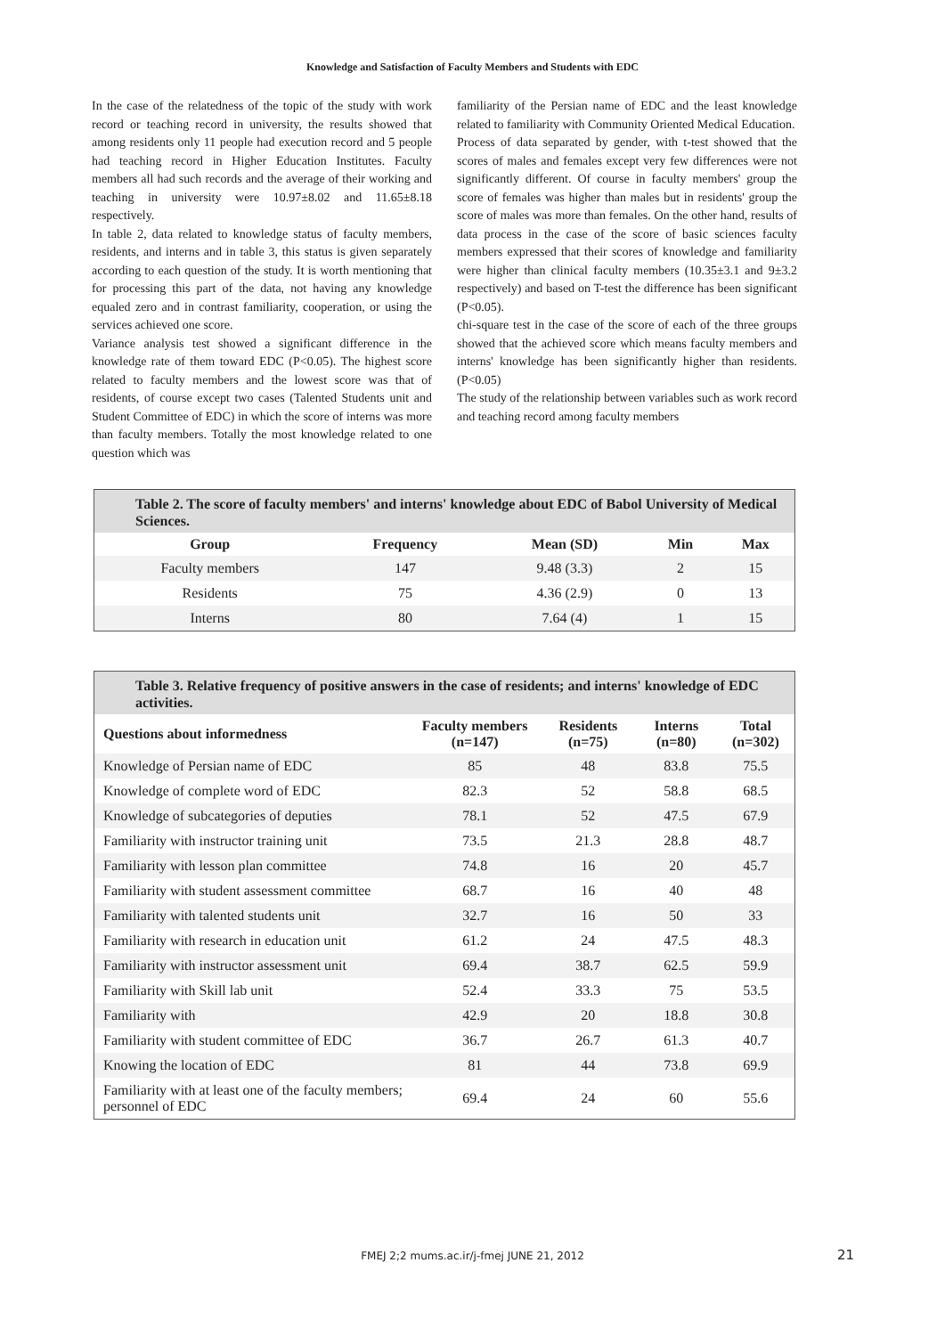Knowledge and Satisfaction of Faculty Members and Students with EDC
In the case of the relatedness of the topic of the study with work record or teaching record in university, the results showed that among residents only 11 people had execution record and 5 people had teaching record in Higher Education Institutes. Faculty members all had such records and the average of their working and teaching in university were 10.97±8.02 and 11.65±8.18 respectively.
In table 2, data related to knowledge status of faculty members, residents, and interns and in table 3, this status is given separately according to each question of the study. It is worth mentioning that for processing this part of the data, not having any knowledge equaled zero and in contrast familiarity, cooperation, or using the services achieved one score.
Variance analysis test showed a significant difference in the knowledge rate of them toward EDC (P<0.05). The highest score related to faculty members and the lowest score was that of residents, of course except two cases (Talented Students unit and Student Committee of EDC) in which the score of interns was more than faculty members. Totally the most knowledge related to one question which was
familiarity of the Persian name of EDC and the least knowledge related to familiarity with Community Oriented Medical Education.
Process of data separated by gender, with t-test showed that the scores of males and females except very few differences were not significantly different. Of course in faculty members' group the score of females was higher than males but in residents' group the score of males was more than females. On the other hand, results of data process in the case of the score of basic sciences faculty members expressed that their scores of knowledge and familiarity were higher than clinical faculty members (10.35±3.1 and 9±3.2 respectively) and based on T-test the difference has been significant (P<0.05).
chi-square test in the case of the score of each of the three groups showed that the achieved score which means faculty members and interns' knowledge has been significantly higher than residents. (P<0.05)
The study of the relationship between variables such as work record and teaching record among faculty members
| Table 2. The score of faculty members' and interns' knowledge about EDC of Babol University of Medical Sciences. | | | | |
| Group | Frequency | Mean (SD) | Min | Max |
| Faculty members | 147 | 9.48 (3.3) | 2 | 15 |
| Residents | 75 | 4.36 (2.9) | 0 | 13 |
| Interns | 80 | 7.64 (4) | 1 | 15 |
| Table 3. Relative frequency of positive answers in the case of residents; and interns' knowledge of EDC activities. | | | | |
| Questions about informedness | Faculty members (n=147) | Residents (n=75) | Interns (n=80) | Total (n=302) |
| Knowledge of Persian name of EDC | 85 | 48 | 83.8 | 75.5 |
| Knowledge of complete word of EDC | 82.3 | 52 | 58.8 | 68.5 |
| Knowledge of subcategories of deputies | 78.1 | 52 | 47.5 | 67.9 |
| Familiarity with instructor training unit | 73.5 | 21.3 | 28.8 | 48.7 |
| Familiarity with lesson plan committee | 74.8 | 16 | 20 | 45.7 |
| Familiarity with student assessment committee | 68.7 | 16 | 40 | 48 |
| Familiarity with talented students unit | 32.7 | 16 | 50 | 33 |
| Familiarity with research in education unit | 61.2 | 24 | 47.5 | 48.3 |
| Familiarity with instructor assessment unit | 69.4 | 38.7 | 62.5 | 59.9 |
| Familiarity with Skill lab unit | 52.4 | 33.3 | 75 | 53.5 |
| Familiarity with | 42.9 | 20 | 18.8 | 30.8 |
| Familiarity with student committee of EDC | 36.7 | 26.7 | 61.3 | 40.7 |
| Knowing the location of EDC | 81 | 44 | 73.8 | 69.9 |
| Familiarity with at least one of the faculty members; personnel of EDC | 69.4 | 24 | 60 | 55.6 |
FMEJ 2;2 mums.ac.ir/j-fmej JUNE 21, 2012
21